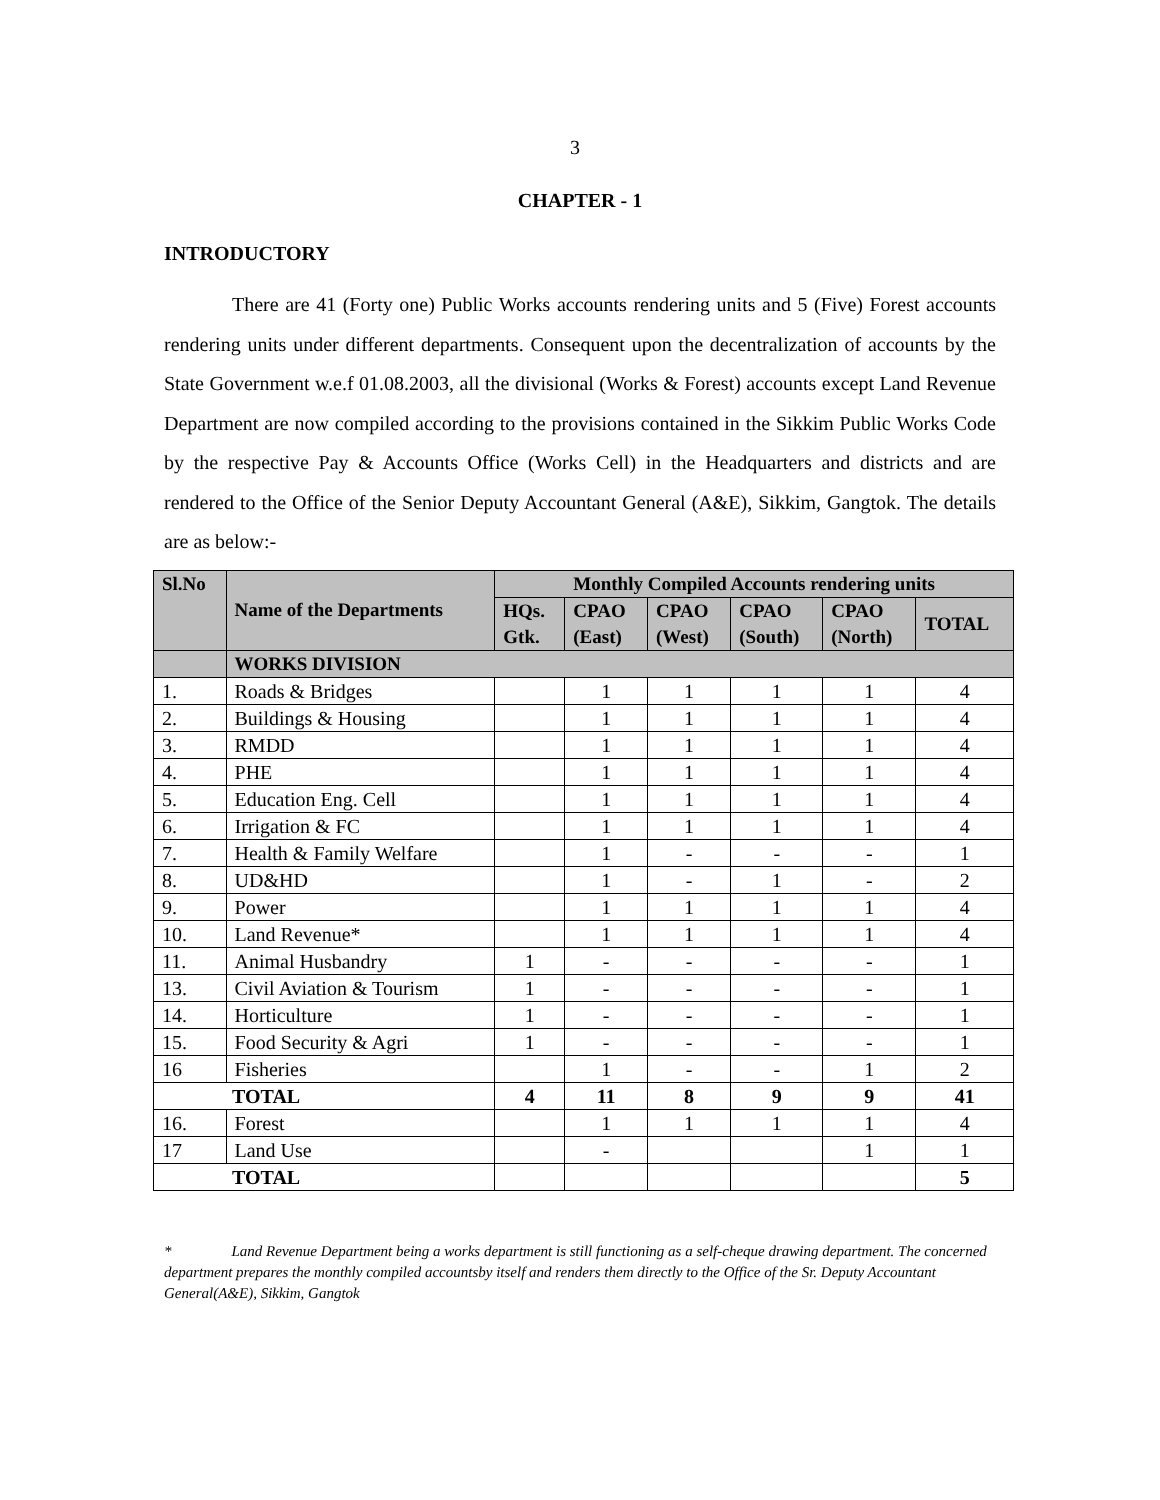3
CHAPTER - 1
INTRODUCTORY
There are 41 (Forty one) Public Works accounts rendering units and 5 (Five) Forest accounts rendering units under different departments. Consequent upon the decentralization of accounts by the State Government w.e.f 01.08.2003, all the divisional (Works & Forest) accounts except Land Revenue Department are now compiled according to the provisions contained in the Sikkim Public Works Code by the respective Pay & Accounts Office (Works Cell) in the Headquarters and districts and are rendered to the Office of the Senior Deputy Accountant General (A&E), Sikkim, Gangtok. The details are as below:-
| Sl.No | Name of the Departments | Monthly Compiled Accounts rendering units | | | | | |
| --- | --- | --- | --- | --- | --- | --- | --- |
| | | HQs. Gtk. | CPAO (East) | CPAO (West) | CPAO (South) | CPAO (North) | TOTAL |
| | WORKS DIVISION | | | | | | |
| 1. | Roads & Bridges | | 1 | 1 | 1 | 1 | 4 |
| 2. | Buildings & Housing | | 1 | 1 | 1 | 1 | 4 |
| 3. | RMDD | | 1 | 1 | 1 | 1 | 4 |
| 4. | PHE | | 1 | 1 | 1 | 1 | 4 |
| 5. | Education Eng. Cell | | 1 | 1 | 1 | 1 | 4 |
| 6. | Irrigation & FC | | 1 | 1 | 1 | 1 | 4 |
| 7. | Health & Family Welfare | | 1 | - | - | - | 1 |
| 8. | UD&HD | | 1 | - | 1 | - | 2 |
| 9. | Power | | 1 | 1 | 1 | 1 | 4 |
| 10. | Land Revenue* | | 1 | 1 | 1 | 1 | 4 |
| 11. | Animal Husbandry | 1 | - | - | - | - | 1 |
| 13. | Civil Aviation & Tourism | 1 | - | - | - | - | 1 |
| 14. | Horticulture | 1 | - | - | - | - | 1 |
| 15. | Food Security & Agri | 1 | - | - | - | - | 1 |
| 16 | Fisheries | | 1 | - | - | 1 | 2 |
| TOTAL | | 4 | 11 | 8 | 9 | 9 | 41 |
| 16. | Forest | | 1 | 1 | 1 | 1 | 4 |
| 17 | Land Use | | - | | | 1 | 1 |
| TOTAL | | | | | | | 5 |
* Land Revenue Department being a works department is still functioning as a self-cheque drawing department. The concerned department prepares the monthly compiled accountsby itself and renders them directly to the Office of the Sr. Deputy Accountant General(A&E), Sikkim, Gangtok